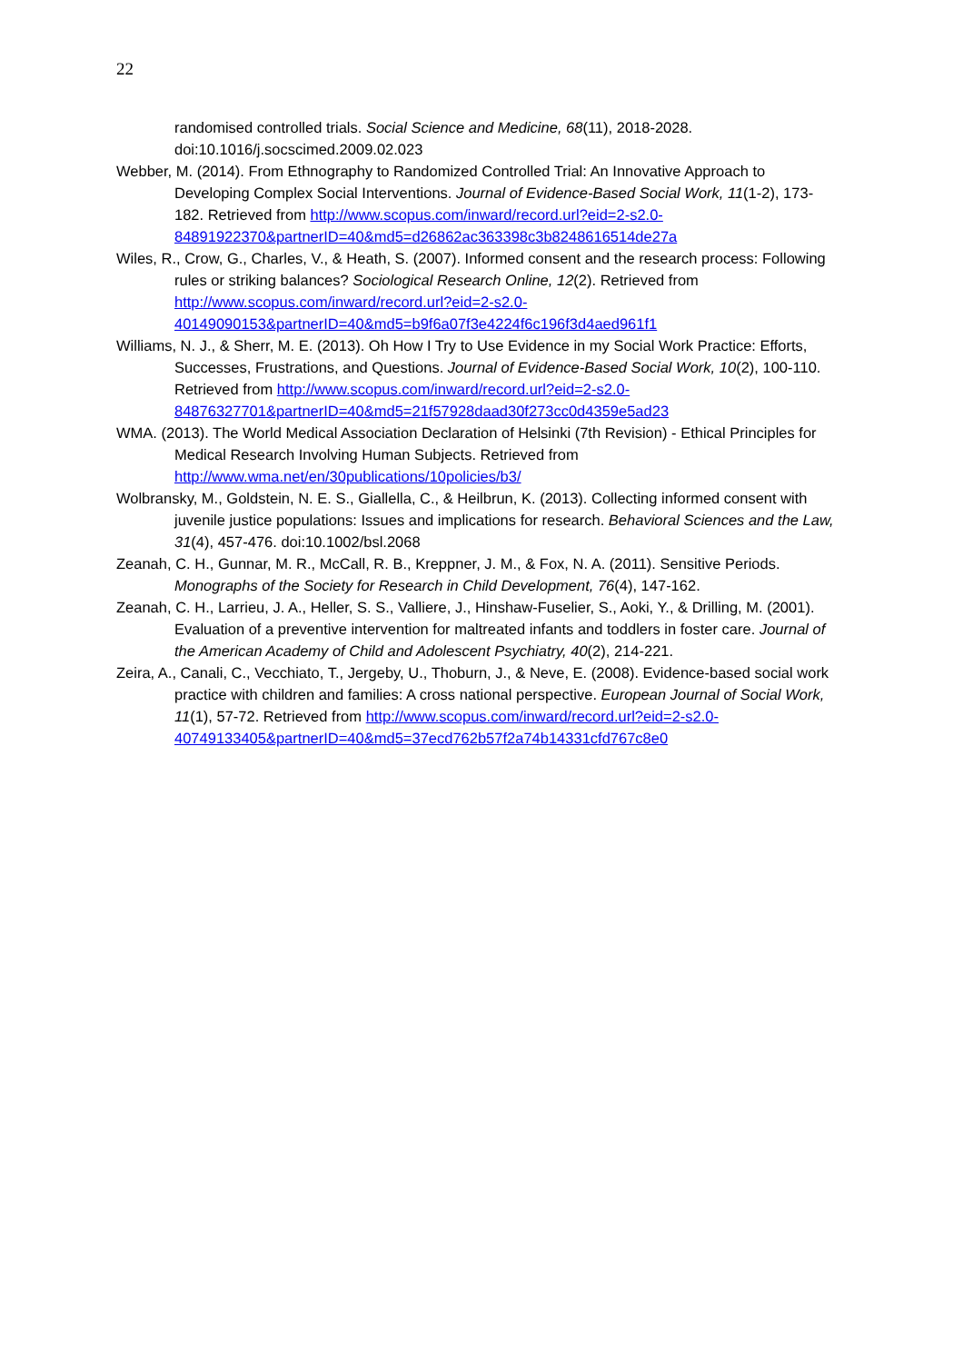22
randomised controlled trials. Social Science and Medicine, 68(11), 2018-2028. doi:10.1016/j.socscimed.2009.02.023
Webber, M. (2014). From Ethnography to Randomized Controlled Trial: An Innovative Approach to Developing Complex Social Interventions. Journal of Evidence-Based Social Work, 11(1-2), 173-182. Retrieved from http://www.scopus.com/inward/record.url?eid=2-s2.0-84891922370&partnerID=40&md5=d26862ac363398c3b8248616514de27a
Wiles, R., Crow, G., Charles, V., & Heath, S. (2007). Informed consent and the research process: Following rules or striking balances? Sociological Research Online, 12(2). Retrieved from http://www.scopus.com/inward/record.url?eid=2-s2.0-40149090153&partnerID=40&md5=b9f6a07f3e4224f6c196f3d4aed961f1
Williams, N. J., & Sherr, M. E. (2013). Oh How I Try to Use Evidence in my Social Work Practice: Efforts, Successes, Frustrations, and Questions. Journal of Evidence-Based Social Work, 10(2), 100-110. Retrieved from http://www.scopus.com/inward/record.url?eid=2-s2.0-84876327701&partnerID=40&md5=21f57928daad30f273cc0d4359e5ad23
WMA. (2013). The World Medical Association Declaration of Helsinki (7th Revision) - Ethical Principles for Medical Research Involving Human Subjects. Retrieved from http://www.wma.net/en/30publications/10policies/b3/
Wolbransky, M., Goldstein, N. E. S., Giallella, C., & Heilbrun, K. (2013). Collecting informed consent with juvenile justice populations: Issues and implications for research. Behavioral Sciences and the Law, 31(4), 457-476. doi:10.1002/bsl.2068
Zeanah, C. H., Gunnar, M. R., McCall, R. B., Kreppner, J. M., & Fox, N. A. (2011). Sensitive Periods. Monographs of the Society for Research in Child Development, 76(4), 147-162.
Zeanah, C. H., Larrieu, J. A., Heller, S. S., Valliere, J., Hinshaw-Fuselier, S., Aoki, Y., & Drilling, M. (2001). Evaluation of a preventive intervention for maltreated infants and toddlers in foster care. Journal of the American Academy of Child and Adolescent Psychiatry, 40(2), 214-221.
Zeira, A., Canali, C., Vecchiato, T., Jergeby, U., Thoburn, J., & Neve, E. (2008). Evidence-based social work practice with children and families: A cross national perspective. European Journal of Social Work, 11(1), 57-72. Retrieved from http://www.scopus.com/inward/record.url?eid=2-s2.0-40749133405&partnerID=40&md5=37ecd762b57f2a74b14331cfd767c8e0